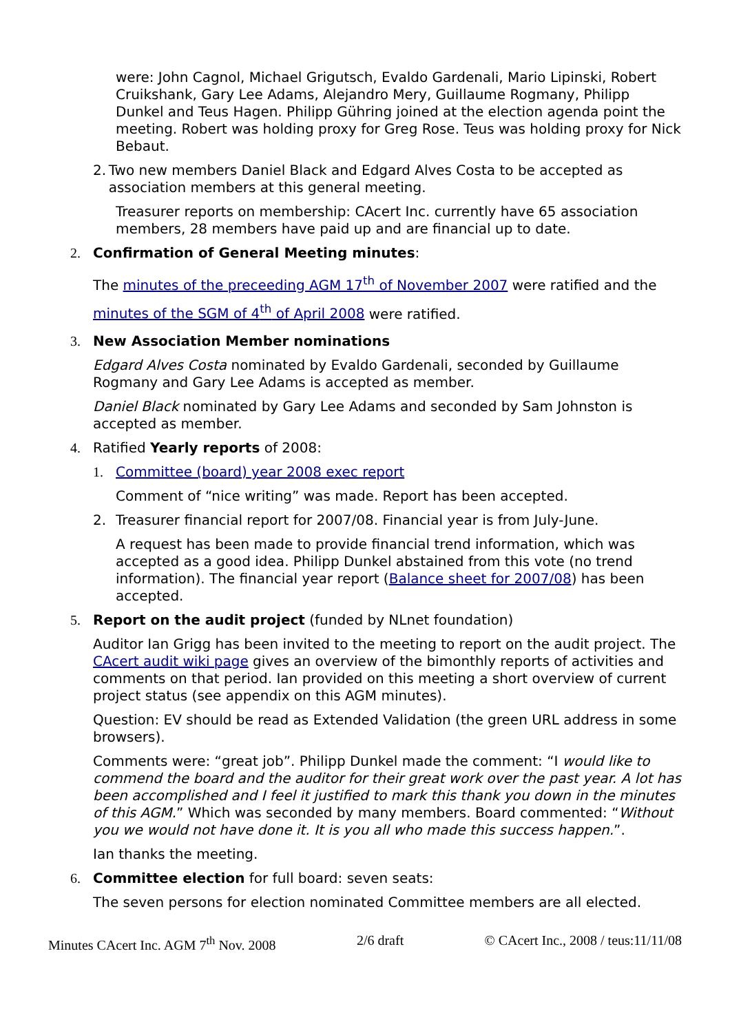were: John Cagnol, Michael Grigutsch, Evaldo Gardenali, Mario Lipinski, Robert Cruikshank, Gary Lee Adams, Alejandro Mery, Guillaume Rogmany, Philipp Dunkel and Teus Hagen. Philipp Gühring joined at the election agenda point the meeting. Robert was holding proxy for Greg Rose. Teus was holding proxy for Nick Bebaut.
2. Two new members Daniel Black and Edgard Alves Costa to be accepted as association members at this general meeting.
Treasurer reports on membership: CAcert Inc. currently have 65 association members, 28 members have paid up and are financial up to date.
2. Confirmation of General Meeting minutes:
The minutes of the preceeding AGM 17<sup>th</sup> of November 2007 were ratified and the minutes of the SGM of 4<sup>th</sup> of April 2008 were ratified.
3. New Association Member nominations
Edgard Alves Costa nominated by Evaldo Gardenali, seconded by Guillaume Rogmany and Gary Lee Adams is accepted as member.
Daniel Black nominated by Gary Lee Adams and seconded by Sam Johnston is accepted as member.
4. Ratified Yearly reports of 2008:
1. Committee (board) year 2008 exec report
Comment of “nice writing” was made. Report has been accepted.
2. Treasurer financial report for 2007/08. Financial year is from July-June.
A request has been made to provide financial trend information, which was accepted as a good idea. Philipp Dunkel abstained from this vote (no trend information). The financial year report (Balance sheet for 2007/08) has been accepted.
5. Report on the audit project (funded by NLnet foundation)
Auditor Ian Grigg has been invited to the meeting to report on the audit project. The CAcert audit wiki page gives an overview of the bimonthly reports of activities and comments on that period. Ian provided on this meeting a short overview of current project status (see appendix on this AGM minutes).
Question: EV should be read as Extended Validation (the green URL address in some browsers).
Comments were: “great job”. Philipp Dunkel made the comment: “I would like to commend the board and the auditor for their great work over the past year. A lot has been accomplished and I feel it justified to mark this thank you down in the minutes of this AGM.” Which was seconded by many members. Board commented: “Without you we would not have done it. It is you all who made this success happen.”.
Ian thanks the meeting.
6. Committee election for full board: seven seats:
The seven persons for election nominated Committee members are all elected.
Minutes CAcert Inc. AGM 7<sup>th</sup> Nov. 2008 2/6 draft © CAcert Inc., 2008 / teus:11/11/08